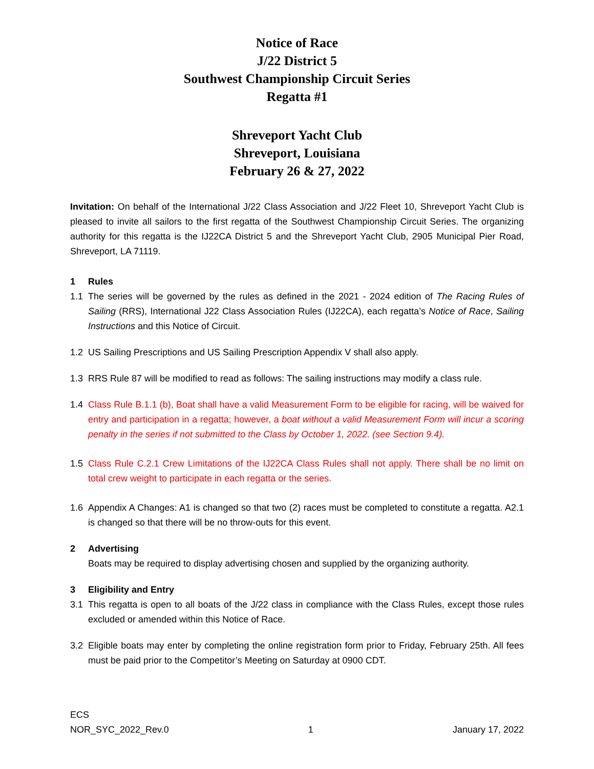Notice of Race
J/22 District 5
Southwest Championship Circuit Series
Regatta #1
Shreveport Yacht Club
Shreveport, Louisiana
February 26 & 27, 2022
Invitation: On behalf of the International J/22 Class Association and J/22 Fleet 10, Shreveport Yacht Club is pleased to invite all sailors to the first regatta of the Southwest Championship Circuit Series. The organizing authority for this regatta is the IJ22CA District 5 and the Shreveport Yacht Club, 2905 Municipal Pier Road, Shreveport, LA 71119.
1 Rules
1.1 The series will be governed by the rules as defined in the 2021 - 2024 edition of The Racing Rules of Sailing (RRS), International J22 Class Association Rules (IJ22CA), each regatta’s Notice of Race, Sailing Instructions and this Notice of Circuit.
1.2 US Sailing Prescriptions and US Sailing Prescription Appendix V shall also apply.
1.3 RRS Rule 87 will be modified to read as follows: The sailing instructions may modify a class rule.
1.4 Class Rule B.1.1 (b), Boat shall have a valid Measurement Form to be eligible for racing, will be waived for entry and participation in a regatta; however, a boat without a valid Measurement Form will incur a scoring penalty in the series if not submitted to the Class by October 1, 2022. (see Section 9.4).
1.5 Class Rule C.2.1 Crew Limitations of the IJ22CA Class Rules shall not apply. There shall be no limit on total crew weight to participate in each regatta or the series.
1.6 Appendix A Changes: A1 is changed so that two (2) races must be completed to constitute a regatta. A2.1 is changed so that there will be no throw-outs for this event.
2 Advertising
Boats may be required to display advertising chosen and supplied by the organizing authority.
3 Eligibility and Entry
3.1 This regatta is open to all boats of the J/22 class in compliance with the Class Rules, except those rules excluded or amended within this Notice of Race.
3.2 Eligible boats may enter by completing the online registration form prior to Friday, February 25th. All fees must be paid prior to the Competitor’s Meeting on Saturday at 0900 CDT.
ECS
NOR_SYC_2022_Rev.0 1 January 17, 2022